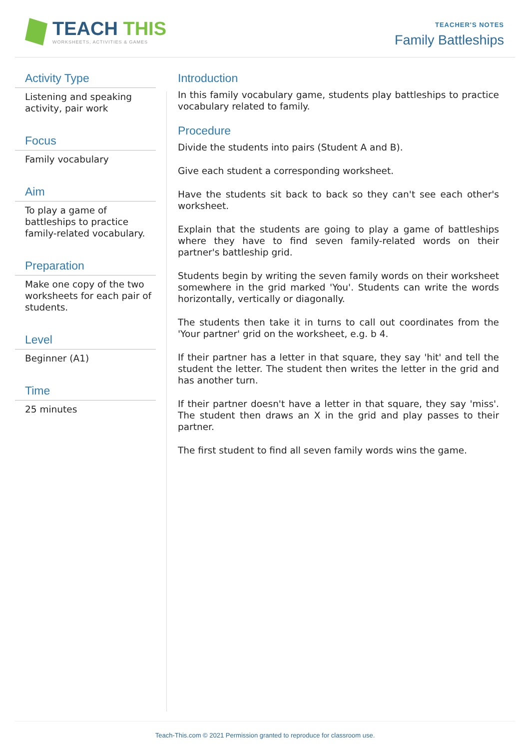TEACH THIS
WORKSHEETS, ACTIVITIES & GAMES
TEACHER'S NOTES
Family Battleships
Activity Type
Listening and speaking activity, pair work
Focus
Family vocabulary
Aim
To play a game of battleships to practice family-related vocabulary.
Preparation
Make one copy of the two worksheets for each pair of students.
Level
Beginner (A1)
Time
25 minutes
Introduction
In this family vocabulary game, students play battleships to practice vocabulary related to family.
Procedure
Divide the students into pairs (Student A and B).
Give each student a corresponding worksheet.
Have the students sit back to back so they can't see each other's worksheet.
Explain that the students are going to play a game of battleships where they have to find seven family-related words on their partner's battleship grid.
Students begin by writing the seven family words on their worksheet somewhere in the grid marked 'You'. Students can write the words horizontally, vertically or diagonally.
The students then take it in turns to call out coordinates from the 'Your partner' grid on the worksheet, e.g. b 4.
If their partner has a letter in that square, they say 'hit' and tell the student the letter. The student then writes the letter in the grid and has another turn.
If their partner doesn't have a letter in that square, they say 'miss'. The student then draws an X in the grid and play passes to their partner.
The first student to find all seven family words wins the game.
Teach-This.com © 2021 Permission granted to reproduce for classroom use.